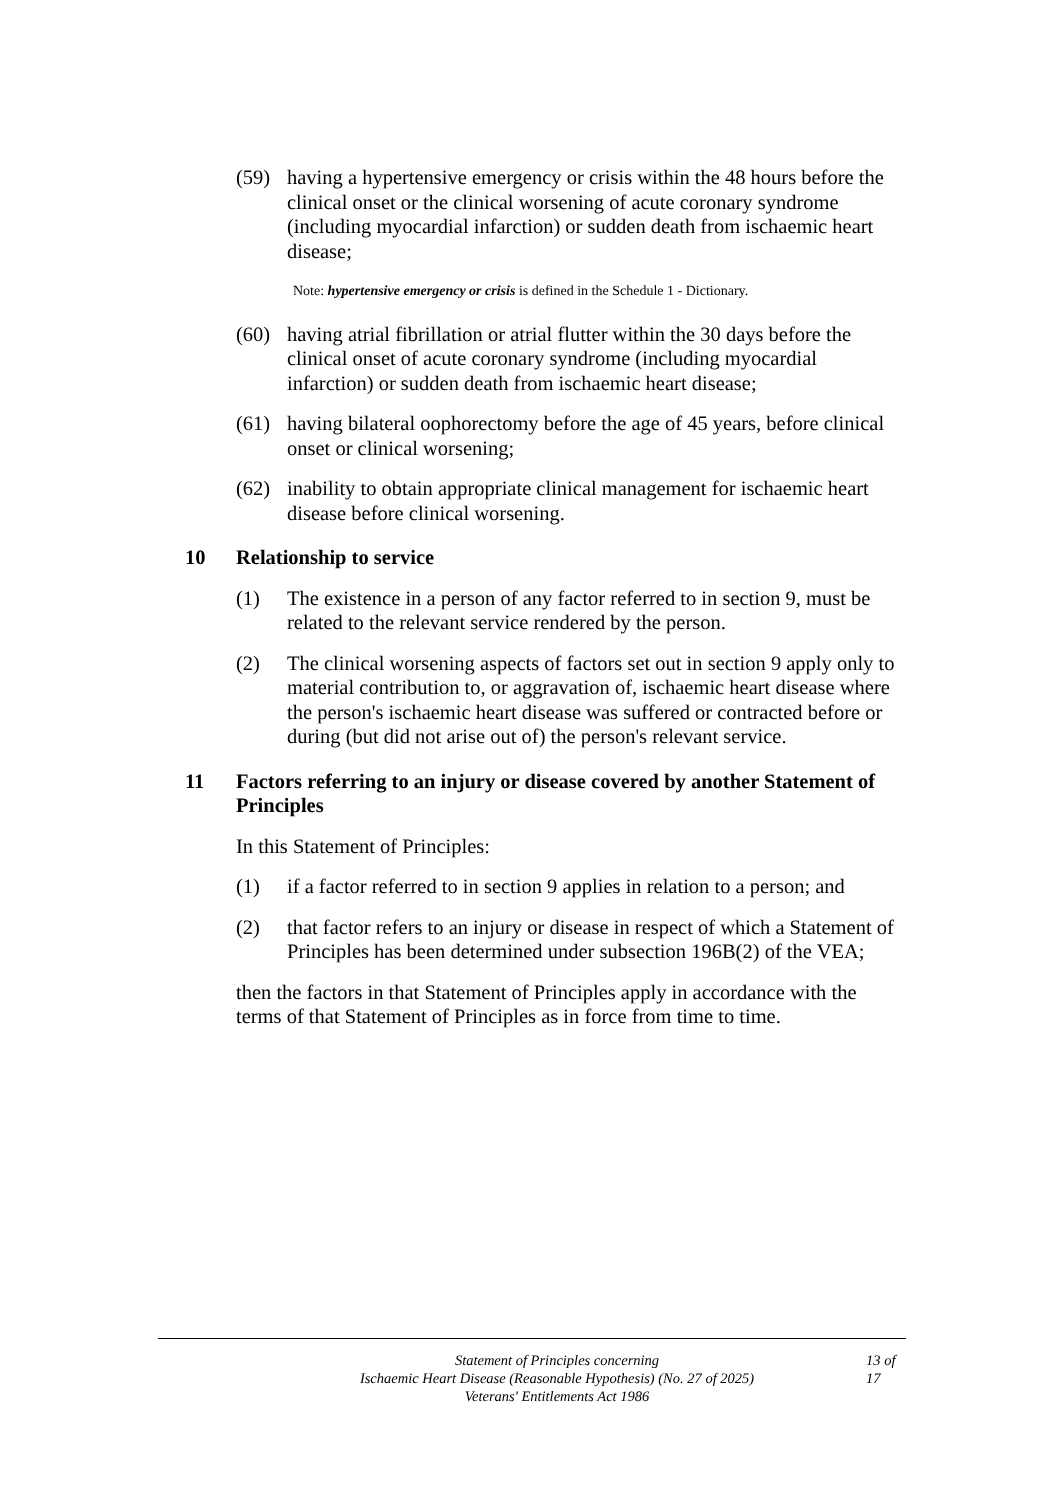(59) having a hypertensive emergency or crisis within the 48 hours before the clinical onset or the clinical worsening of acute coronary syndrome (including myocardial infarction) or sudden death from ischaemic heart disease;
Note: hypertensive emergency or crisis is defined in the Schedule 1 - Dictionary.
(60) having atrial fibrillation or atrial flutter within the 30 days before the clinical onset of acute coronary syndrome (including myocardial infarction) or sudden death from ischaemic heart disease;
(61) having bilateral oophorectomy before the age of 45 years, before clinical onset or clinical worsening;
(62) inability to obtain appropriate clinical management for ischaemic heart disease before clinical worsening.
10 Relationship to service
(1) The existence in a person of any factor referred to in section 9, must be related to the relevant service rendered by the person.
(2) The clinical worsening aspects of factors set out in section 9 apply only to material contribution to, or aggravation of, ischaemic heart disease where the person's ischaemic heart disease was suffered or contracted before or during (but did not arise out of) the person's relevant service.
11 Factors referring to an injury or disease covered by another Statement of Principles
In this Statement of Principles:
(1) if a factor referred to in section 9 applies in relation to a person; and
(2) that factor refers to an injury or disease in respect of which a Statement of Principles has been determined under subsection 196B(2) of the VEA;
then the factors in that Statement of Principles apply in accordance with the terms of that Statement of Principles as in force from time to time.
Statement of Principles concerning
Ischaemic Heart Disease (Reasonable Hypothesis) (No. 27 of 2025)
Veterans' Entitlements Act 1986
13 of
17